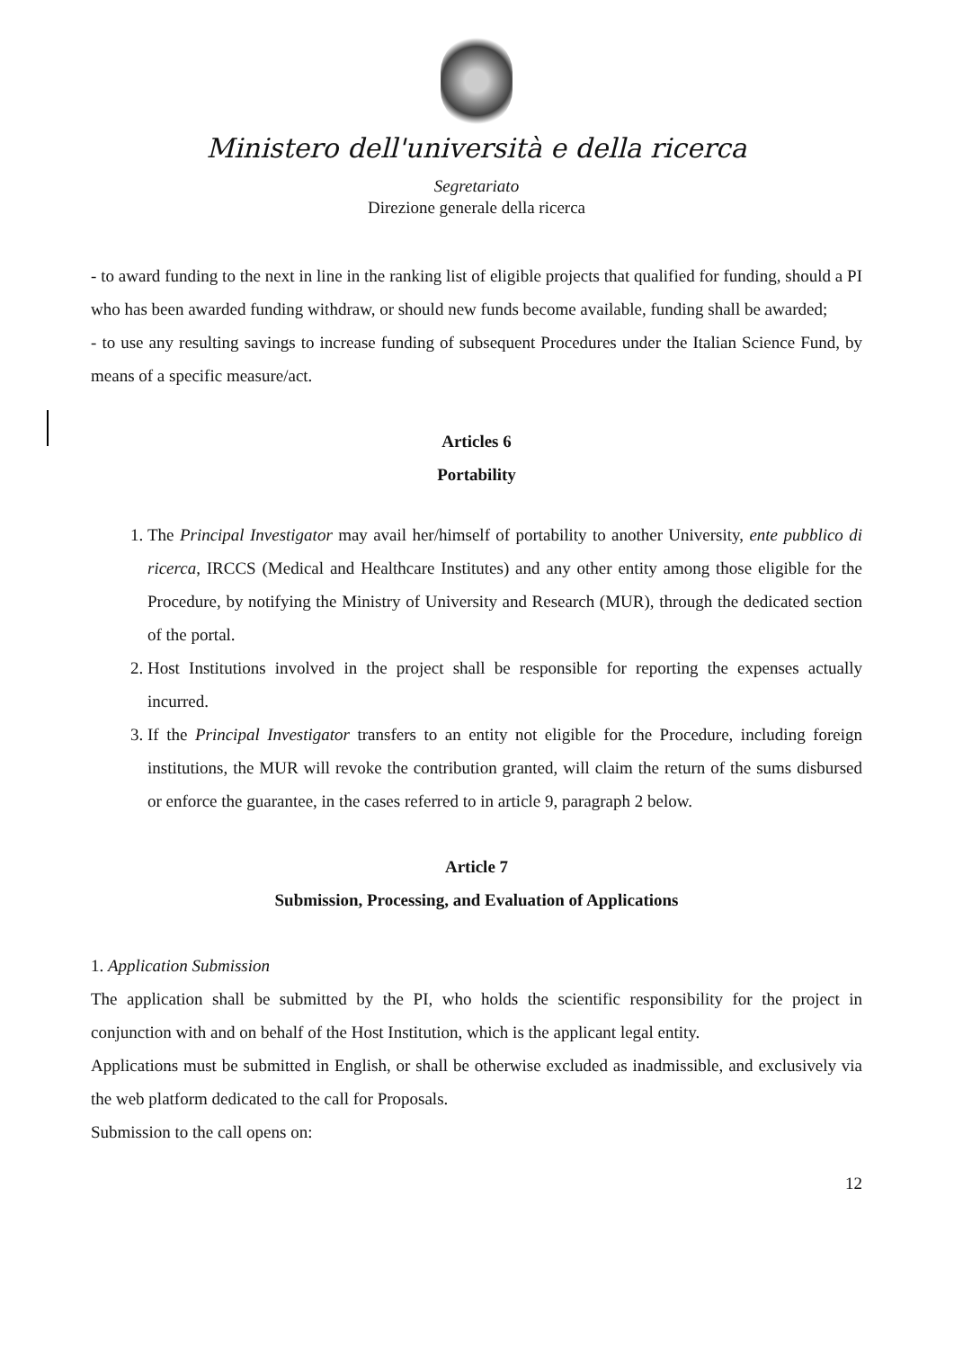Ministero dell'università e della ricerca
Segretariato
Direzione generale della ricerca
- to award funding to the next in line in the ranking list of eligible projects that qualified for funding, should a PI who has been awarded funding withdraw, or should new funds become available, funding shall be awarded;
- to use any resulting savings to increase funding of subsequent Procedures under the Italian Science Fund, by means of a specific measure/act.
Articles 6
Portability
1. The Principal Investigator may avail her/himself of portability to another University, ente pubblico di ricerca, IRCCS (Medical and Healthcare Institutes) and any other entity among those eligible for the Procedure, by notifying the Ministry of University and Research (MUR), through the dedicated section of the portal.
2. Host Institutions involved in the project shall be responsible for reporting the expenses actually incurred.
3. If the Principal Investigator transfers to an entity not eligible for the Procedure, including foreign institutions, the MUR will revoke the contribution granted, will claim the return of the sums disbursed or enforce the guarantee, in the cases referred to in article 9, paragraph 2 below.
Article 7
Submission, Processing, and Evaluation of Applications
1. Application Submission
The application shall be submitted by the PI, who holds the scientific responsibility for the project in conjunction with and on behalf of the Host Institution, which is the applicant legal entity.
Applications must be submitted in English, or shall be otherwise excluded as inadmissible, and exclusively via the web platform dedicated to the call for Proposals.
Submission to the call opens on:
12